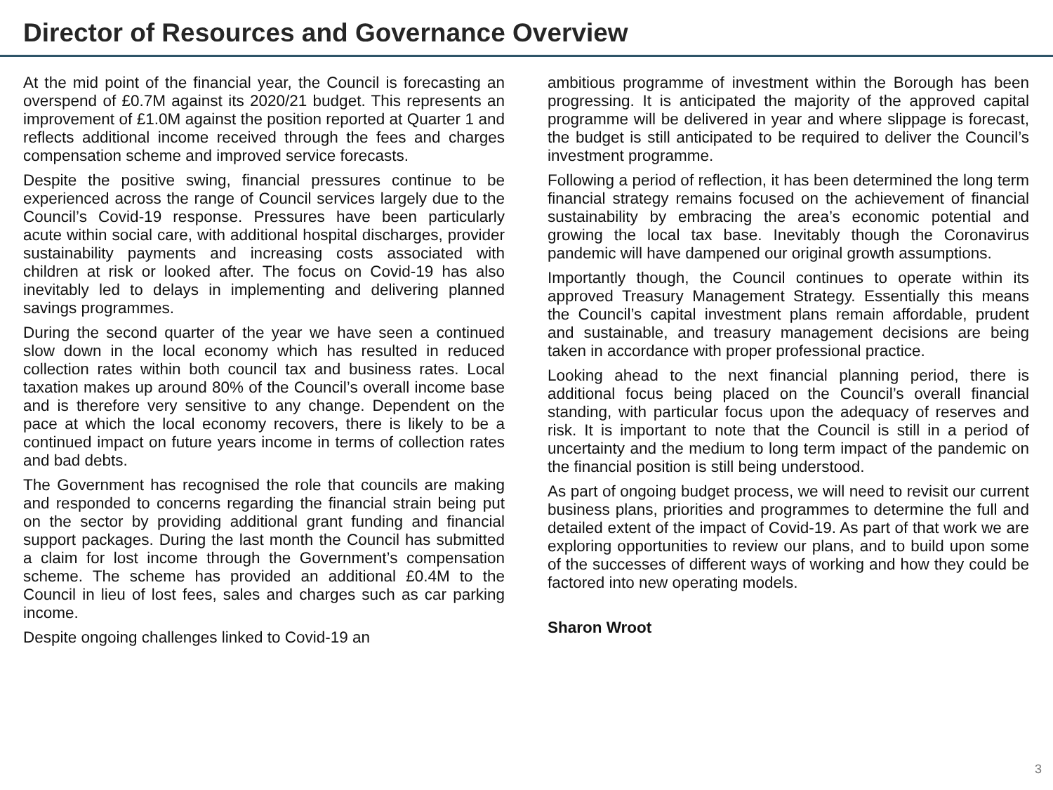Director of Resources and Governance Overview
At the mid point of the financial year, the Council is forecasting an overspend of £0.7M against its 2020/21 budget. This represents an improvement of £1.0M against the position reported at Quarter 1 and reflects additional income received through the fees and charges compensation scheme and improved service forecasts.
Despite the positive swing, financial pressures continue to be experienced across the range of Council services largely due to the Council’s Covid-19 response. Pressures have been particularly acute within social care, with additional hospital discharges, provider sustainability payments and increasing costs associated with children at risk or looked after. The focus on Covid-19 has also inevitably led to delays in implementing and delivering planned savings programmes.
During the second quarter of the year we have seen a continued slow down in the local economy which has resulted in reduced collection rates within both council tax and business rates. Local taxation makes up around 80% of the Council’s overall income base and is therefore very sensitive to any change. Dependent on the pace at which the local economy recovers, there is likely to be a continued impact on future years income in terms of collection rates and bad debts.
The Government has recognised the role that councils are making and responded to concerns regarding the financial strain being put on the sector by providing additional grant funding and financial support packages. During the last month the Council has submitted a claim for lost income through the Government’s compensation scheme. The scheme has provided an additional £0.4M to the Council in lieu of lost fees, sales and charges such as car parking income.
Despite ongoing challenges linked to Covid-19 an
ambitious programme of investment within the Borough has been progressing. It is anticipated the majority of the approved capital programme will be delivered in year and where slippage is forecast, the budget is still anticipated to be required to deliver the Council’s investment programme.
Following a period of reflection, it has been determined the long term financial strategy remains focused on the achievement of financial sustainability by embracing the area’s economic potential and growing the local tax base. Inevitably though the Coronavirus pandemic will have dampened our original growth assumptions.
Importantly though, the Council continues to operate within its approved Treasury Management Strategy. Essentially this means the Council’s capital investment plans remain affordable, prudent and sustainable, and treasury management decisions are being taken in accordance with proper professional practice.
Looking ahead to the next financial planning period, there is additional focus being placed on the Council’s overall financial standing, with particular focus upon the adequacy of reserves and risk. It is important to note that the Council is still in a period of uncertainty and the medium to long term impact of the pandemic on the financial position is still being understood.
As part of ongoing budget process, we will need to revisit our current business plans, priorities and programmes to determine the full and detailed extent of the impact of Covid-19. As part of that work we are exploring opportunities to review our plans, and to build upon some of the successes of different ways of working and how they could be factored into new operating models.
Sharon Wroot
3